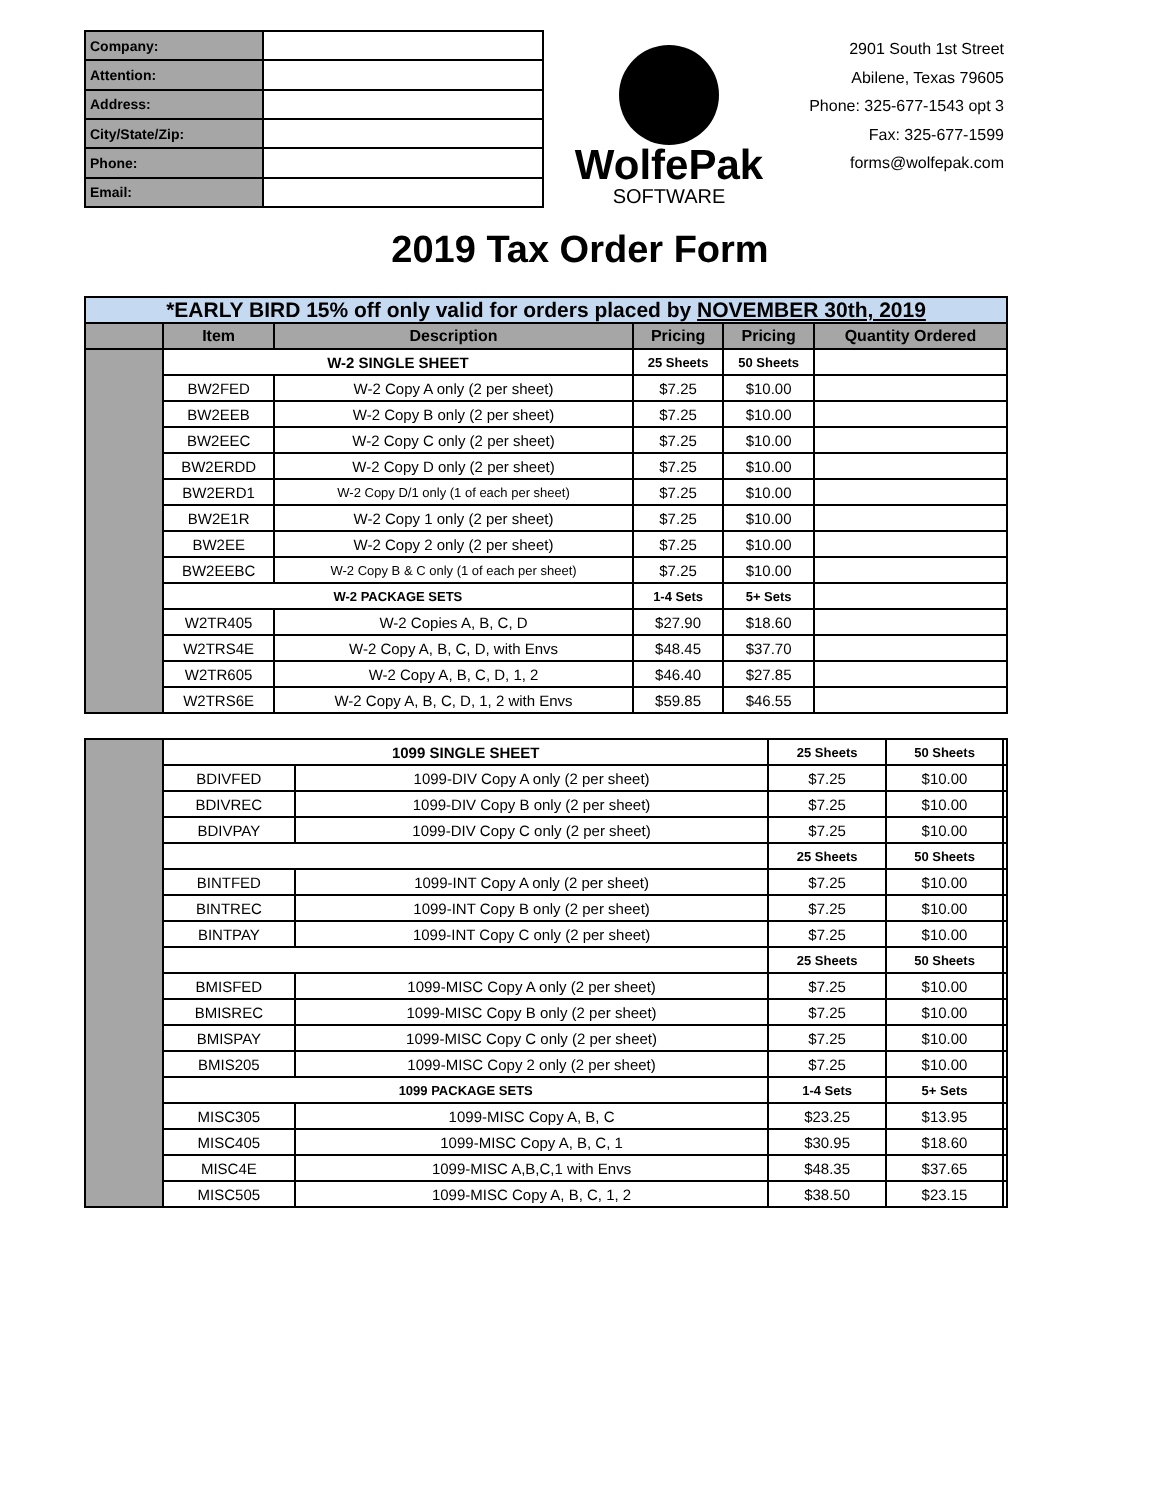| Company: | |
| Attention: | |
| Address: | |
| City/State/Zip: | |
| Phone: | |
| Email: | |
WolfePak
SOFTWARE
2901 South 1st Street
Abilene, Texas 79605
Phone: 325-677-1543 opt 3
Fax: 325-677-1599
forms@wolfepak.com
2019 Tax Order Form
| *EARLY BIRD 15% off only valid for orders placed by NOVEMBER 30th, 2019 | | | | | |
| | Item | Description | Pricing | Pricing | Quantity Ordered |
| | W-2 SINGLE SHEET | | 25 Sheets | 50 Sheets | |
| | BW2FED | W-2 Copy A only (2 per sheet) | $7.25 | $10.00 | |
| | BW2EEB | W-2 Copy B only (2 per sheet) | $7.25 | $10.00 | |
| | BW2EEC | W-2 Copy C only (2 per sheet) | $7.25 | $10.00 | |
| | BW2ERDD | W-2 Copy D only (2 per sheet) | $7.25 | $10.00 | |
| | BW2ERD1 | W-2 Copy D/1 only (1 of each per sheet) | $7.25 | $10.00 | |
| | BW2E1R | W-2 Copy 1 only (2 per sheet) | $7.25 | $10.00 | |
| | BW2EE | W-2 Copy 2 only (2 per sheet) | $7.25 | $10.00 | |
| | BW2EEBC | W-2 Copy B & C only (1 of each per sheet) | $7.25 | $10.00 | |
| | W-2 PACKAGE SETS | | 1-4 Sets | 5+ Sets | |
| | W2TR405 | W-2 Copies A, B, C, D | $27.90 | $18.60 | |
| | W2TRS4E | W-2 Copy A, B, C, D, with Envs | $48.45 | $37.70 | |
| | W2TR605 | W-2 Copy A, B, C, D, 1, 2 | $46.40 | $27.85 | |
| | W2TRS6E | W-2 Copy A, B, C, D, 1, 2 with Envs | $59.85 | $46.55 | |
| | 1099 SINGLE SHEET | | 25 Sheets | 50 Sheets | |
| | BDIVFED | 1099-DIV Copy A only (2 per sheet) | $7.25 | $10.00 | |
| | BDIVREC | 1099-DIV Copy B only (2 per sheet) | $7.25 | $10.00 | |
| | BDIVPAY | 1099-DIV Copy C only (2 per sheet) | $7.25 | $10.00 | |
| | | | 25 Sheets | 50 Sheets | |
| | BINTFED | 1099-INT Copy A only (2 per sheet) | $7.25 | $10.00 | |
| | BINTREC | 1099-INT Copy B only (2 per sheet) | $7.25 | $10.00 | |
| | BINTPAY | 1099-INT Copy C only (2 per sheet) | $7.25 | $10.00 | |
| | | | 25 Sheets | 50 Sheets | |
| | BMISFED | 1099-MISC Copy A only (2 per sheet) | $7.25 | $10.00 | |
| | BMISREC | 1099-MISC Copy B only (2 per sheet) | $7.25 | $10.00 | |
| | BMISPAY | 1099-MISC Copy C only (2 per sheet) | $7.25 | $10.00 | |
| | BMIS205 | 1099-MISC Copy 2 only (2 per sheet) | $7.25 | $10.00 | |
| | 1099 PACKAGE SETS | | 1-4 Sets | 5+ Sets | |
| | MISC305 | 1099-MISC Copy A, B, C | $23.25 | $13.95 | |
| | MISC405 | 1099-MISC Copy A, B, C, 1 | $30.95 | $18.60 | |
| | MISC4E | 1099-MISC A,B,C,1 with Envs | $48.35 | $37.65 | |
| | MISC505 | 1099-MISC Copy A, B, C, 1, 2 | $38.50 | $23.15 | |